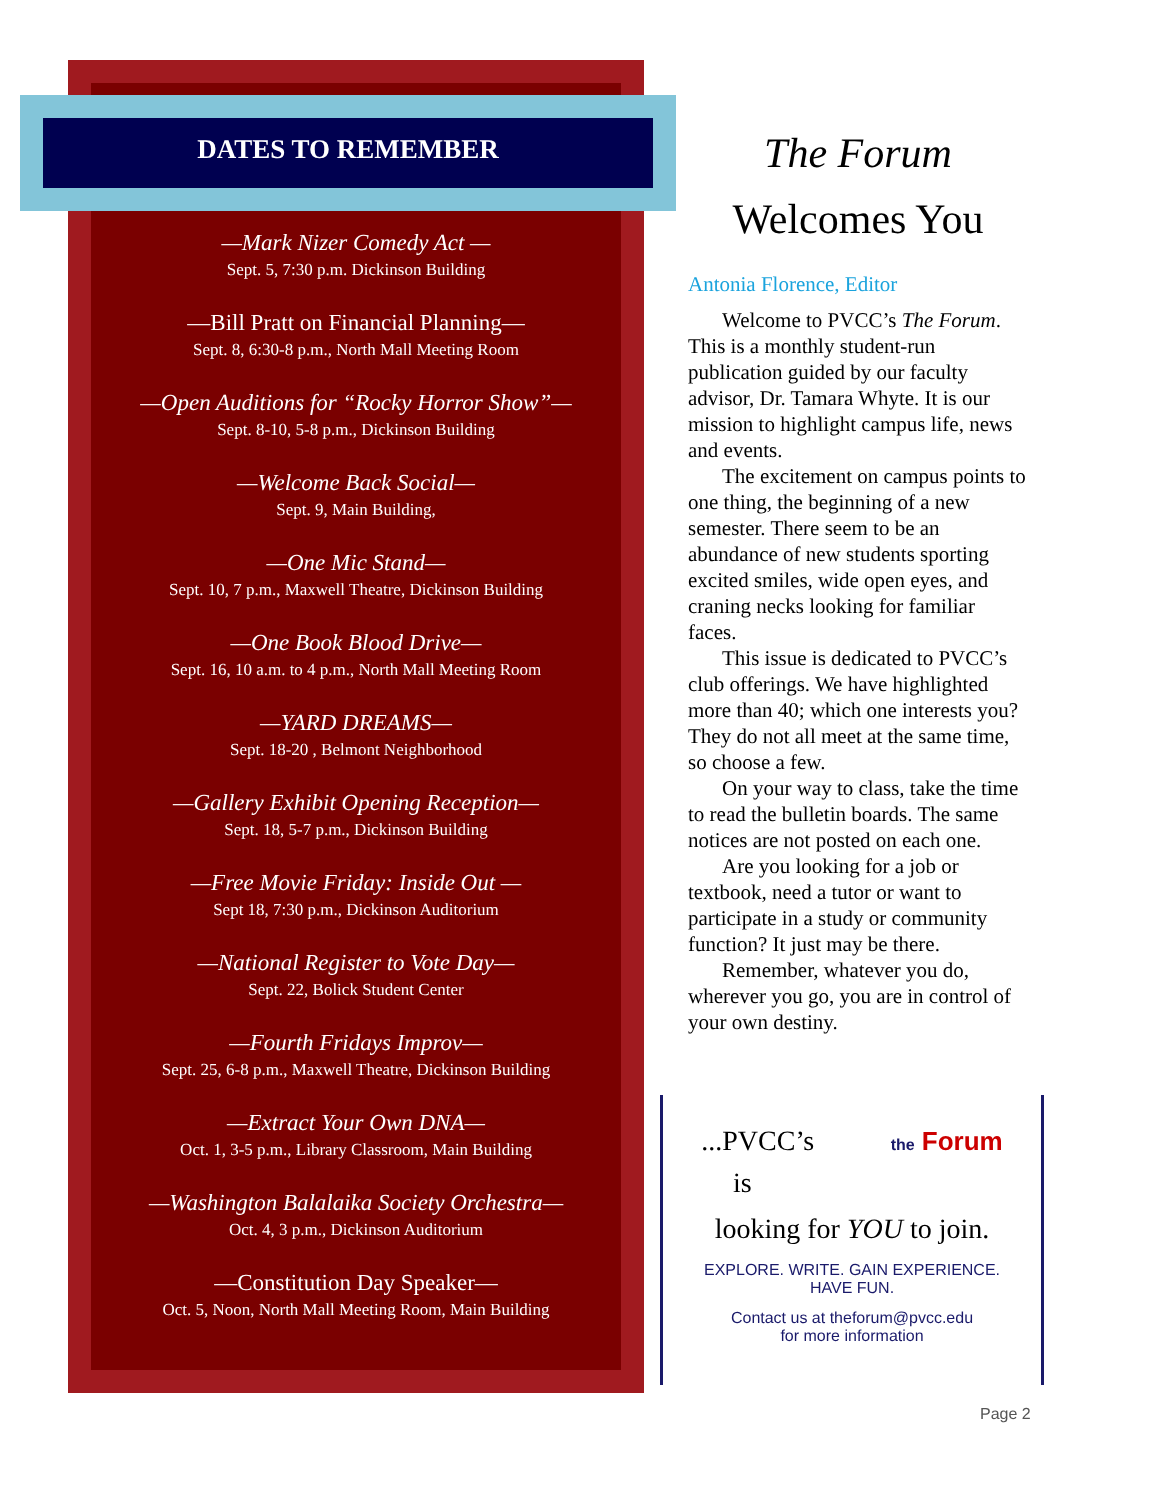DATES TO REMEMBER
—Mark Nizer Comedy Act —
Sept. 5, 7:30 p.m. Dickinson Building
—Bill Pratt on Financial Planning—
Sept. 8, 6:30-8 p.m., North Mall Meeting Room
—Open Auditions for “Rocky Horror Show”—
Sept. 8-10, 5-8 p.m., Dickinson Building
—Welcome Back Social—
Sept. 9, Main Building,
—One Mic Stand—
Sept. 10, 7 p.m., Maxwell Theatre, Dickinson Building
—One Book Blood Drive—
Sept. 16, 10 a.m. to 4 p.m., North Mall Meeting Room
—YARD DREAMS—
Sept. 18-20 , Belmont Neighborhood
—Gallery Exhibit Opening Reception—
Sept. 18, 5-7 p.m., Dickinson Building
—Free Movie Friday: Inside Out —
Sept 18, 7:30 p.m., Dickinson Auditorium
—National Register to Vote Day—
Sept. 22, Bolick Student Center
—Fourth Fridays Improv—
Sept. 25, 6-8 p.m., Maxwell Theatre, Dickinson Building
—Extract Your Own DNA—
Oct. 1, 3-5 p.m., Library Classroom, Main Building
—Washington Balalaika Society Orchestra—
Oct. 4, 3 p.m., Dickinson Auditorium
—Constitution Day Speaker—
Oct. 5, Noon, North Mall Meeting Room, Main Building
The Forum
Welcomes You
Antonia Florence, Editor
Welcome to PVCC’s The Forum. This is a monthly student-run publication guided by our faculty advisor, Dr. Tamara Whyte. It is our mission to highlight campus life, news and events.
The excitement on campus points to one thing, the beginning of a new semester. There seem to be an abundance of new students sporting excited smiles, wide open eyes, and craning necks looking for familiar faces.
This issue is dedicated to PVCC’s club offerings. We have highlighted more than 40; which one interests you? They do not all meet at the same time, so choose a few.
On your way to class, take the time to read the bulletin boards. The same notices are not posted on each one.
Are you looking for a job or textbook, need a tutor or want to participate in a study or community function? It just may be there.
Remember, whatever you do, wherever you go, you are in control of your own destiny.
...PVCC’s the Forum
is
looking for YOU to join.
EXPLORE. WRITE. GAIN EXPERIENCE.
HAVE FUN.
Contact us at theforum@pvcc.edu
for more information
Page 2